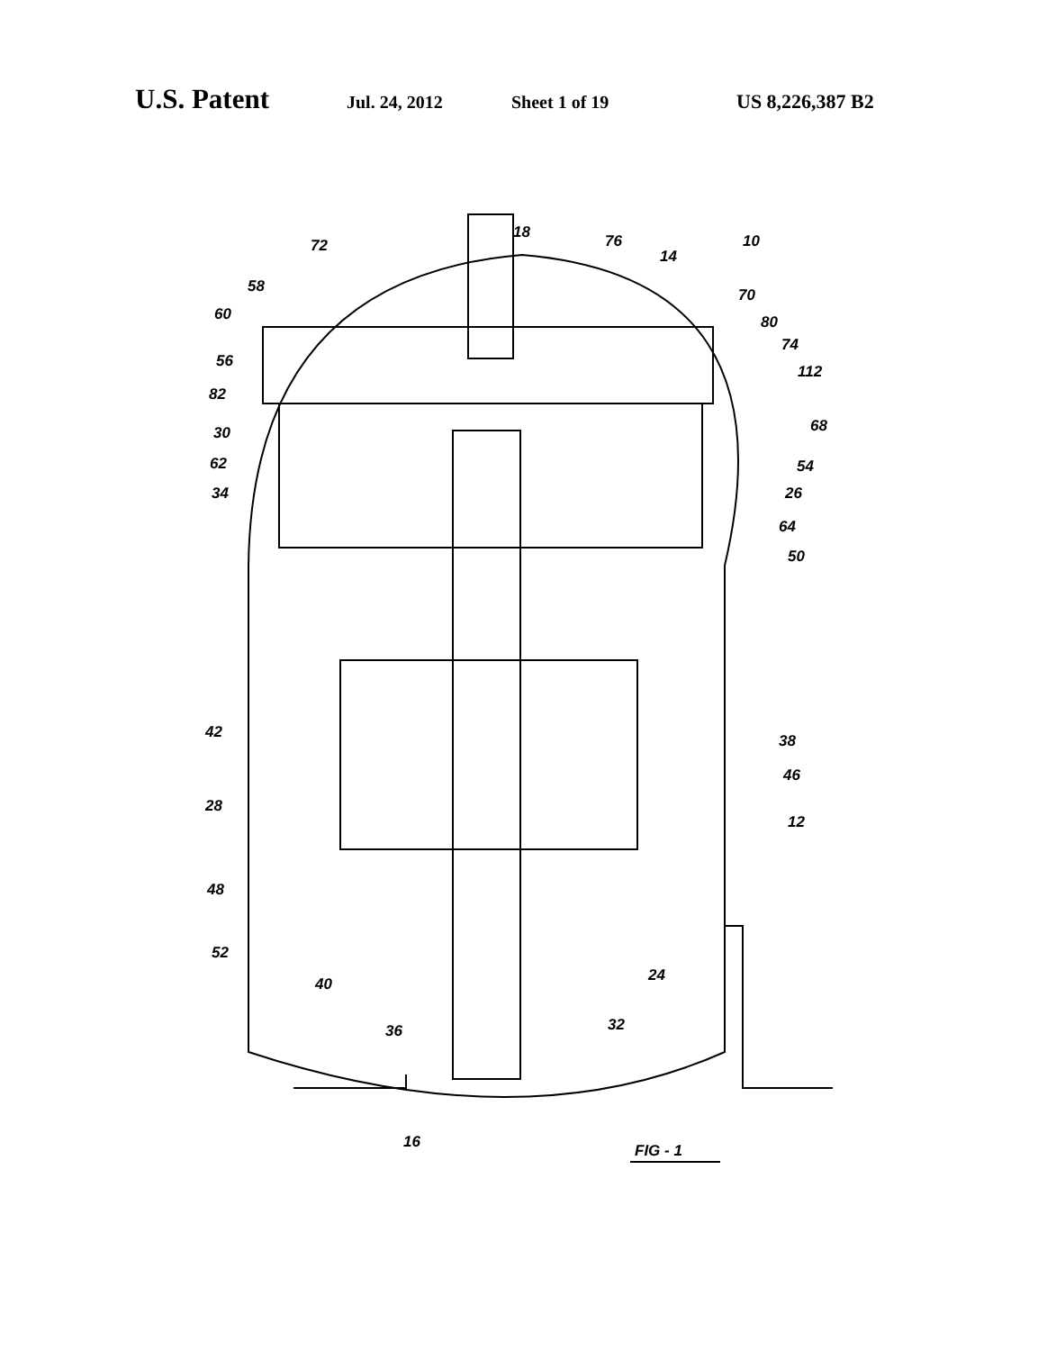U.S. Patent Jul. 24, 2012 Sheet 1 of 19 US 8,226,387 B2
18
72
76
10
14
58
70
60
80
74
56
112
82
68
30
62
54
34
26
64
50
42
38
46
28
12
48
52
24
40
32
36
16
FIG - 1